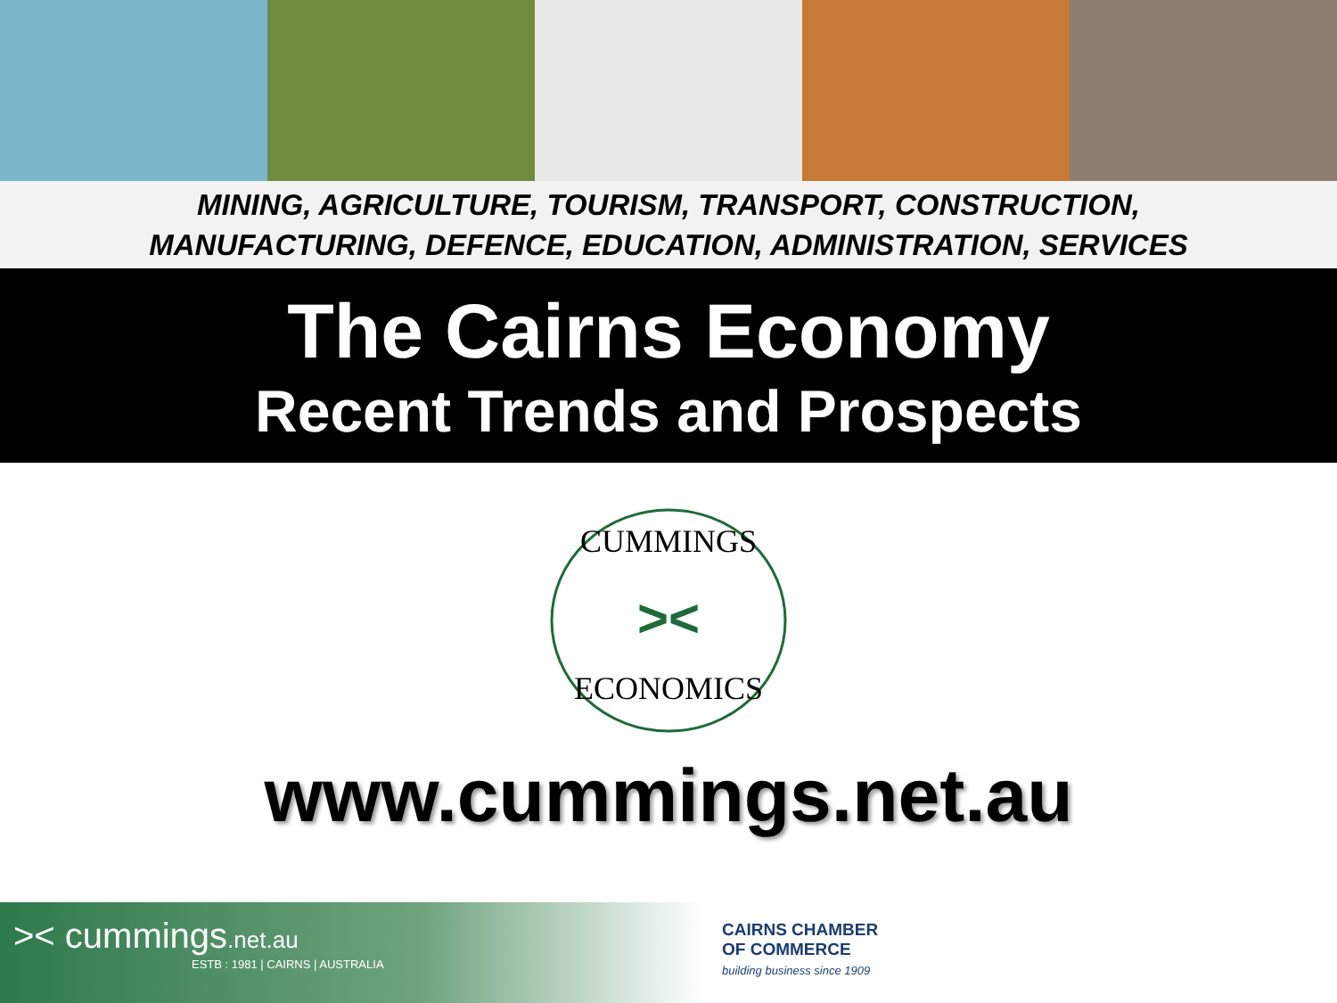MINING, AGRICULTURE, TOURISM, TRANSPORT, CONSTRUCTION,
MANUFACTURING, DEFENCE, EDUCATION, ADMINISTRATION, SERVICES
The Cairns Economy
Recent Trends and Prospects
CUMMINGS
ECONOMICS
><
www.cummings.net.au
>< cummings.net.au
ESTB : 1981 | CAIRNS | AUSTRALIA
CAIRNS CHAMBER
OF COMMERCE
building business since 1909